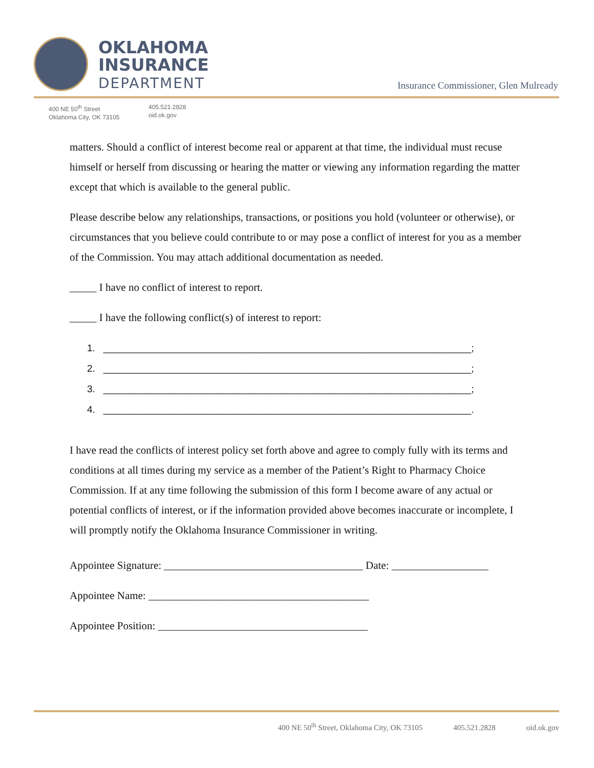OKLAHOMA
INSURANCE
DEPARTMENT
Insurance Commissioner, Glen Mulready
400 NE 50<sup>th</sup> Street
Oklahoma City, OK 73105
405.521.2828
oid.ok.gov
matters. Should a conflict of interest become real or apparent at that time, the individual must recuse himself or herself from discussing or hearing the matter or viewing any information regarding the matter except that which is available to the general public.
Please describe below any relationships, transactions, or positions you hold (volunteer or otherwise), or circumstances that you believe could contribute to or may pose a conflict of interest for you as a member of the Commission. You may attach additional documentation as needed.
_____ I have no conflict of interest to report.
_____ I have the following conflict(s) of interest to report:
1. ____________________________________________________________________;
2. ____________________________________________________________________;
3. ____________________________________________________________________;
4. ____________________________________________________________________.
I have read the conflicts of interest policy set forth above and agree to comply fully with its terms and conditions at all times during my service as a member of the Patient’s Right to Pharmacy Choice Commission. If at any time following the submission of this form I become aware of any actual or potential conflicts of interest, or if the information provided above becomes inaccurate or incomplete, I will promptly notify the Oklahoma Insurance Commissioner in writing.
Appointee Signature: _____________________________________ Date: __________________
Appointee Name: _________________________________________
Appointee Position: _______________________________________
400 NE 50<sup>th</sup> Street, Oklahoma City, OK 73105 405.521.2828 oid.ok.gov